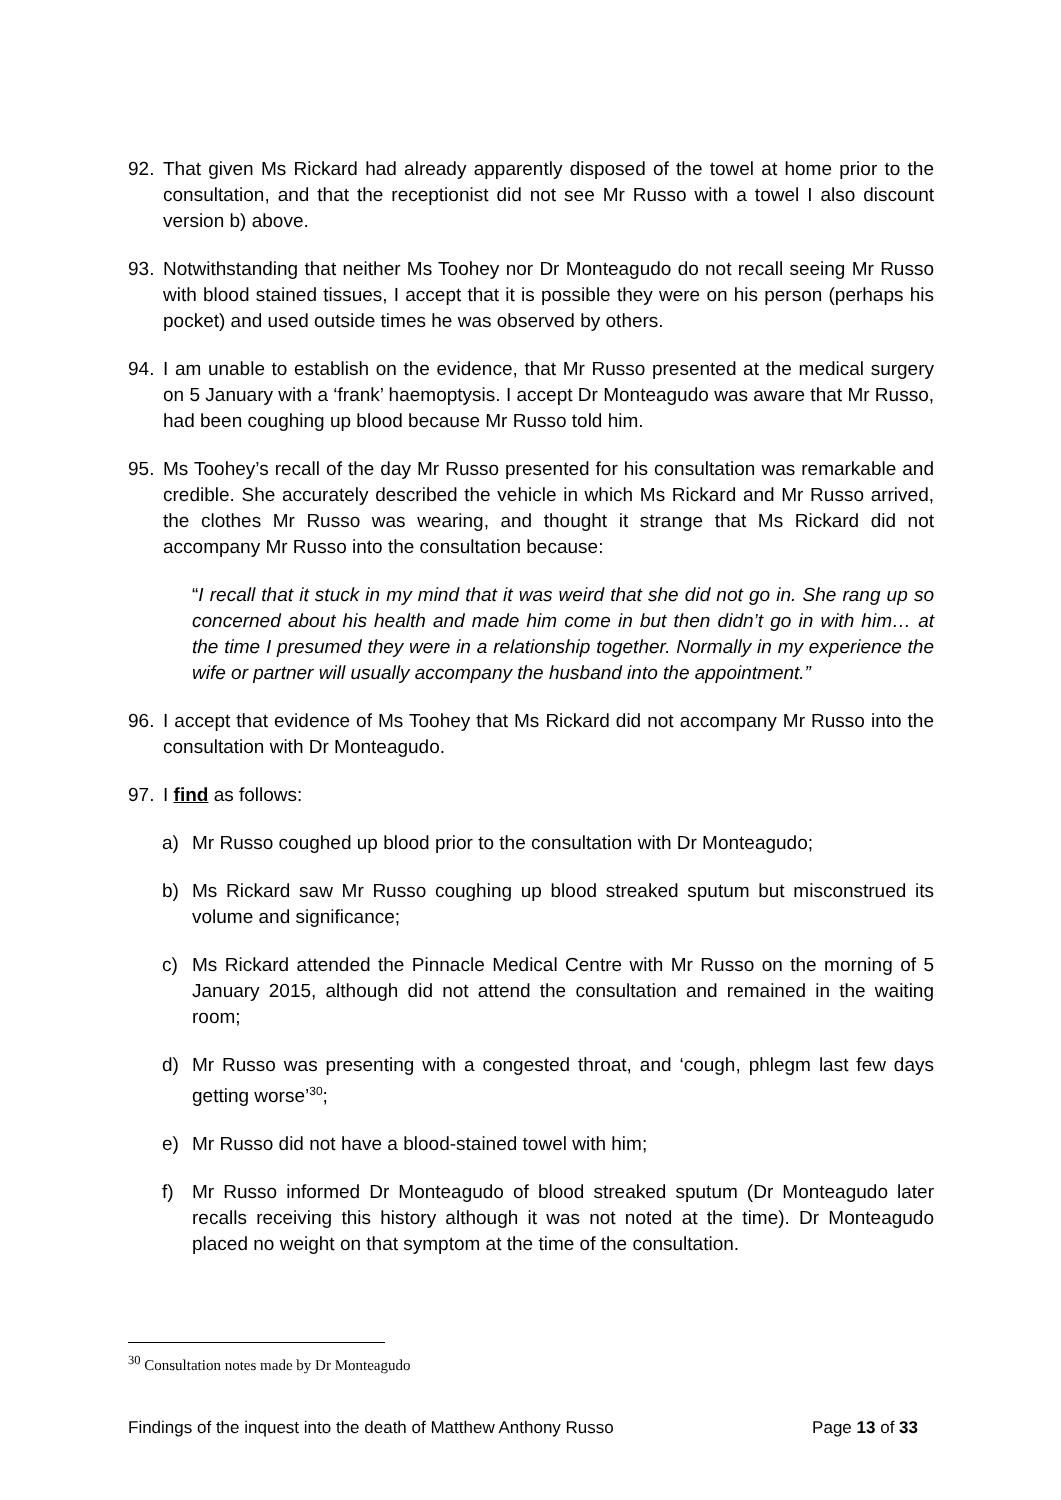92. That given Ms Rickard had already apparently disposed of the towel at home prior to the consultation, and that the receptionist did not see Mr Russo with a towel I also discount version b) above.
93. Notwithstanding that neither Ms Toohey nor Dr Monteagudo do not recall seeing Mr Russo with blood stained tissues, I accept that it is possible they were on his person (perhaps his pocket) and used outside times he was observed by others.
94. I am unable to establish on the evidence, that Mr Russo presented at the medical surgery on 5 January with a ‘frank’ haemoptysis. I accept Dr Monteagudo was aware that Mr Russo, had been coughing up blood because Mr Russo told him.
95. Ms Toohey’s recall of the day Mr Russo presented for his consultation was remarkable and credible. She accurately described the vehicle in which Ms Rickard and Mr Russo arrived, the clothes Mr Russo was wearing, and thought it strange that Ms Rickard did not accompany Mr Russo into the consultation because:
“I recall that it stuck in my mind that it was weird that she did not go in. She rang up so concerned about his health and made him come in but then didn’t go in with him… at the time I presumed they were in a relationship together. Normally in my experience the wife or partner will usually accompany the husband into the appointment.”
96. I accept that evidence of Ms Toohey that Ms Rickard did not accompany Mr Russo into the consultation with Dr Monteagudo.
97. I find as follows:
a) Mr Russo coughed up blood prior to the consultation with Dr Monteagudo;
b) Ms Rickard saw Mr Russo coughing up blood streaked sputum but misconstrued its volume and significance;
c) Ms Rickard attended the Pinnacle Medical Centre with Mr Russo on the morning of 5 January 2015, although did not attend the consultation and remained in the waiting room;
d) Mr Russo was presenting with a congested throat, and ‘cough, phlegm last few days getting worse’<sup>30</sup>;
e) Mr Russo did not have a blood-stained towel with him;
f) Mr Russo informed Dr Monteagudo of blood streaked sputum (Dr Monteagudo later recalls receiving this history although it was not noted at the time). Dr Monteagudo placed no weight on that symptom at the time of the consultation.
<sup>30</sup> Consultation notes made by Dr Monteagudo
Findings of the inquest into the death of Matthew Anthony Russo Page 13 of 33